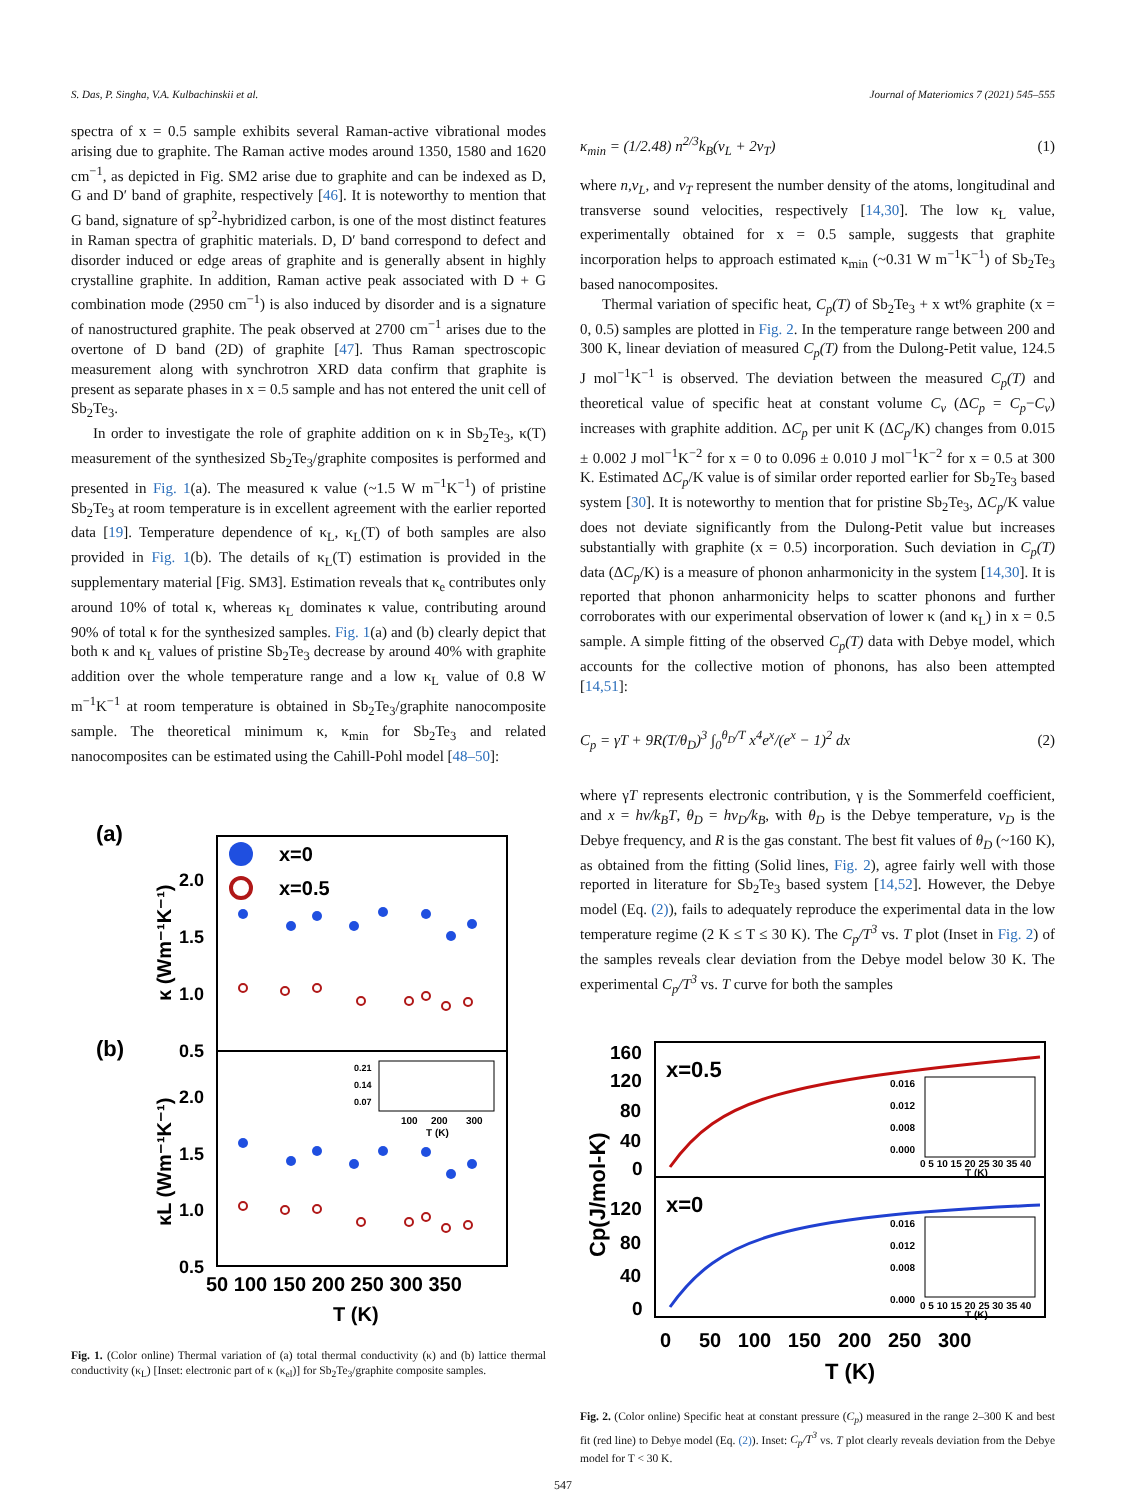S. Das, P. Singha, V.A. Kulbachinskii et al. Journal of Materiomics 7 (2021) 545–555
spectra of x = 0.5 sample exhibits several Raman-active vibrational modes arising due to graphite. The Raman active modes around 1350, 1580 and 1620 cm<sup>−1</sup>, as depicted in Fig. SM2 arise due to graphite and can be indexed as D, G and D′ band of graphite, respectively [46]. It is noteworthy to mention that G band, signature of sp<sup>2</sup>-hybridized carbon, is one of the most distinct features in Raman spectra of graphitic materials. D, D′ band correspond to defect and disorder induced or edge areas of graphite and is generally absent in highly crystalline graphite. In addition, Raman active peak associated with D + G combination mode (2950 cm<sup>−1</sup>) is also induced by disorder and is a signature of nanostructured graphite. The peak observed at 2700 cm<sup>−1</sup> arises due to the overtone of D band (2D) of graphite [47]. Thus Raman spectroscopic measurement along with synchrotron XRD data confirm that graphite is present as separate phases in x = 0.5 sample and has not entered the unit cell of Sb<sub>2</sub>Te<sub>3</sub>.
In order to investigate the role of graphite addition on κ in Sb<sub>2</sub>Te<sub>3</sub>, κ(T) measurement of the synthesized Sb<sub>2</sub>Te<sub>3</sub>/graphite composites is performed and presented in Fig. 1(a). The measured κ value (~1.5 W m<sup>−1</sup>K<sup>−1</sup>) of pristine Sb<sub>2</sub>Te<sub>3</sub> at room temperature is in excellent agreement with the earlier reported data [19]. Temperature dependence of κ<sub>L</sub>, κ<sub>L</sub>(T) of both samples are also provided in Fig. 1(b). The details of κ<sub>L</sub>(T) estimation is provided in the supplementary material [Fig. SM3]. Estimation reveals that κ<sub>e</sub> contributes only around 10% of total κ, whereas κ<sub>L</sub> dominates κ value, contributing around 90% of total κ for the synthesized samples. Fig. 1(a) and (b) clearly depict that both κ and κ<sub>L</sub> values of pristine Sb<sub>2</sub>Te<sub>3</sub> decrease by around 40% with graphite addition over the whole temperature range and a low κ<sub>L</sub> value of 0.8 W m<sup>−1</sup>K<sup>−1</sup> at room temperature is obtained in Sb<sub>2</sub>Te<sub>3</sub>/graphite nanocomposite sample. The theoretical minimum κ, κ<sub>min</sub> for Sb<sub>2</sub>Te<sub>3</sub> and related nanocomposites can be estimated using the Cahill-Pohl model [48–50]:
(a)
(b)
2.0
1.5
1.0
0.5
2.0
1.5
1.0
0.5
x=0
x=0.5
100
200
300
T (K)
0.21
0.14
0.07
50 100 150 200 250 300 350
T (K)
κ (Wm⁻¹K⁻¹)
κL (Wm⁻¹K⁻¹)
Fig. 1. (Color online) Thermal variation of (a) total thermal conductivity (κ) and (b) lattice thermal conductivity (κ<sub>L</sub>) [Inset: electronic part of κ (κ<sub>el</sub>)] for Sb<sub>2</sub>Te<sub>3</sub>/graphite composite samples.
κ<sub>min</sub> = (1/2.48) n<sup>2/3</sup>k<sub>B</sub>(v<sub>L</sub> + 2v<sub>T</sub>) (1)
where n,v<sub>L</sub>, and v<sub>T</sub> represent the number density of the atoms, longitudinal and transverse sound velocities, respectively [14,30]. The low κ<sub>L</sub> value, experimentally obtained for x = 0.5 sample, suggests that graphite incorporation helps to approach estimated κ<sub>min</sub> (~0.31 W m<sup>−1</sup>K<sup>−1</sup>) of Sb<sub>2</sub>Te<sub>3</sub> based nanocomposites.
Thermal variation of specific heat, C<sub>p</sub>(T) of Sb<sub>2</sub>Te<sub>3</sub> + x wt% graphite (x = 0, 0.5) samples are plotted in Fig. 2. In the temperature range between 200 and 300 K, linear deviation of measured C<sub>p</sub>(T) from the Dulong-Petit value, 124.5 J mol<sup>−1</sup>K<sup>−1</sup> is observed. The deviation between the measured C<sub>p</sub>(T) and theoretical value of specific heat at constant volume C<sub>v</sub> (ΔC<sub>p</sub> = C<sub>p</sub>−C<sub>v</sub>) increases with graphite addition. ΔC<sub>p</sub> per unit K (ΔC<sub>p</sub>/K) changes from 0.015 ± 0.002 J mol<sup>−1</sup>K<sup>−2</sup> for x = 0 to 0.096 ± 0.010 J mol<sup>−1</sup>K<sup>−2</sup> for x = 0.5 at 300 K. Estimated ΔC<sub>p</sub>/K value is of similar order reported earlier for Sb<sub>2</sub>Te<sub>3</sub> based system [30]. It is noteworthy to mention that for pristine Sb<sub>2</sub>Te<sub>3</sub>, ΔC<sub>p</sub>/K value does not deviate significantly from the Dulong-Petit value but increases substantially with graphite (x = 0.5) incorporation. Such deviation in C<sub>p</sub>(T) data (ΔC<sub>p</sub>/K) is a measure of phonon anharmonicity in the system [14,30]. It is reported that phonon anharmonicity helps to scatter phonons and further corroborates with our experimental observation of lower κ (and κ<sub>L</sub>) in x = 0.5 sample. A simple fitting of the observed C<sub>p</sub>(T) data with Debye model, which accounts for the collective motion of phonons, has also been attempted [14,51]:
C<sub>p</sub> = γT + 9R(T/θ<sub>D</sub>)<sup>3</sup> ∫<sub>0</sub><sup>θ<sub>D</sub>/T</sup> x<sup>4</sup>e<sup>x</sup>/(e<sup>x</sup> − 1)<sup>2</sup> dx (2)
where γT represents electronic contribution, γ is the Sommerfeld coefficient, and x = hν/k<sub>B</sub>T, θ<sub>D</sub> = hν<sub>D</sub>/k<sub>B</sub>, with θ<sub>D</sub> is the Debye temperature, ν<sub>D</sub> is the Debye frequency, and R is the gas constant. The best fit values of θ<sub>D</sub> (~160 K), as obtained from the fitting (Solid lines, Fig. 2), agree fairly well with those reported in literature for Sb<sub>2</sub>Te<sub>3</sub> based system [14,52]. However, the Debye model (Eq. (2)), fails to adequately reproduce the experimental data in the low temperature regime (2 K ≤ T ≤ 30 K). The C<sub>p</sub>/T<sup>3</sup> vs. T plot (Inset in Fig. 2) of the samples reveals clear deviation from the Debye model below 30 K. The experimental C<sub>p</sub>/T<sup>3</sup> vs. T curve for both the samples
160
120
80
40
0
120
80
40
0
x=0.5
x=0
0.016
0.012
0.008
0.000
0.016
0.012
0.008
0.000
0 5 10 15 20 25 30 35 40
T (K)
0 5 10 15 20 25 30 35 40
T (K)
0 50 100 150 200 250 300
T (K)
Cp(J/mol-K)
Fig. 2. (Color online) Specific heat at constant pressure (C<sub>p</sub>) measured in the range 2–300 K and best fit (red line) to Debye model (Eq. (2)). Inset: C<sub>p</sub>/T<sup>3</sup> vs. T plot clearly reveals deviation from the Debye model for T < 30 K.
547